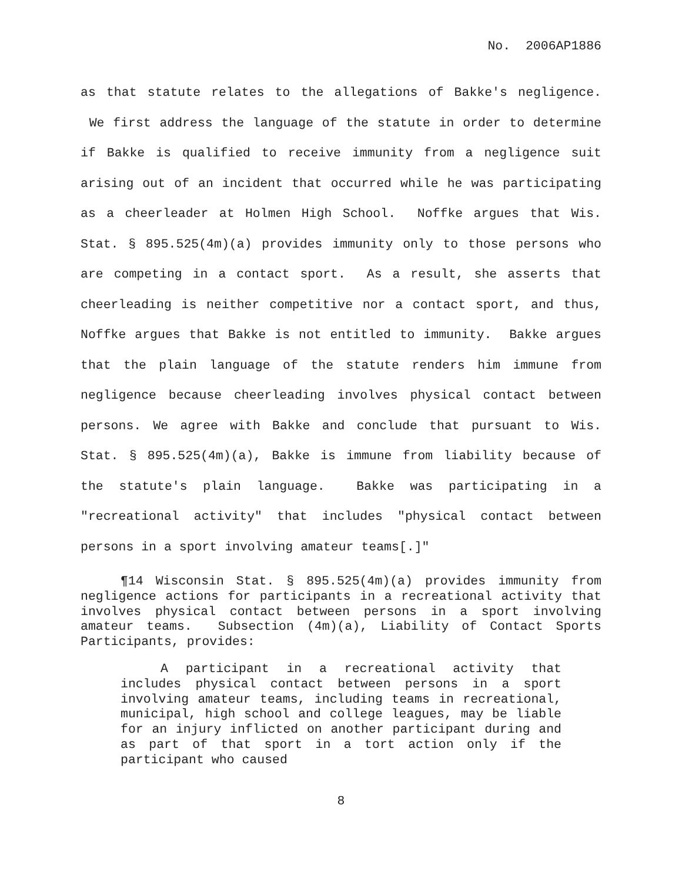No. 2006AP1886
as that statute relates to the allegations of Bakke's negligence. We first address the language of the statute in order to determine if Bakke is qualified to receive immunity from a negligence suit arising out of an incident that occurred while he was participating as a cheerleader at Holmen High School. Noffke argues that Wis. Stat. § 895.525(4m)(a) provides immunity only to those persons who are competing in a contact sport. As a result, she asserts that cheerleading is neither competitive nor a contact sport, and thus, Noffke argues that Bakke is not entitled to immunity. Bakke argues that the plain language of the statute renders him immune from negligence because cheerleading involves physical contact between persons. We agree with Bakke and conclude that pursuant to Wis. Stat. § 895.525(4m)(a), Bakke is immune from liability because of the statute's plain language. Bakke was participating in a "recreational activity" that includes "physical contact between persons in a sport involving amateur teams[.]"
¶14 Wisconsin Stat. § 895.525(4m)(a) provides immunity from negligence actions for participants in a recreational activity that involves physical contact between persons in a sport involving amateur teams. Subsection (4m)(a), Liability of Contact Sports Participants, provides:
A participant in a recreational activity that includes physical contact between persons in a sport involving amateur teams, including teams in recreational, municipal, high school and college leagues, may be liable for an injury inflicted on another participant during and as part of that sport in a tort action only if the participant who caused
8